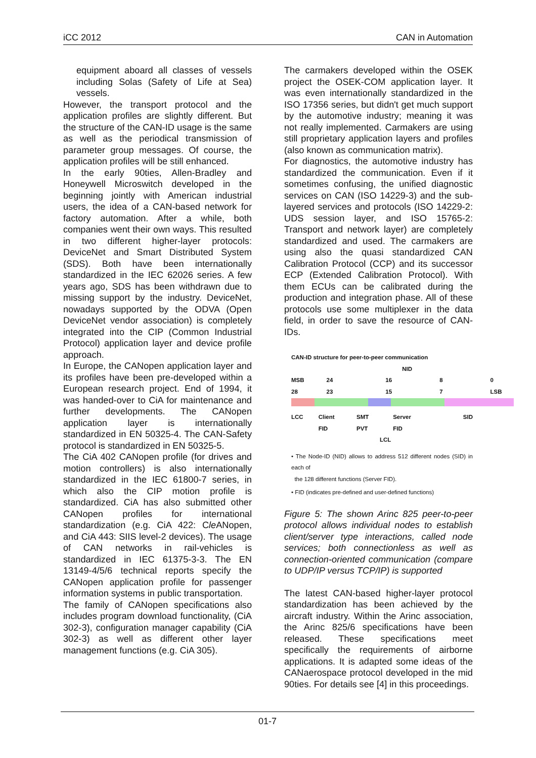iCC 2012 CAN in Automation
equipment aboard all classes of vessels including Solas (Safety of Life at Sea) vessels.
However, the transport protocol and the application profiles are slightly different. But the structure of the CAN-ID usage is the same as well as the periodical transmission of parameter group messages. Of course, the application profiles will be still enhanced.
In the early 90ties, Allen-Bradley and Honeywell Microswitch developed in the beginning jointly with American industrial users, the idea of a CAN-based network for factory automation. After a while, both companies went their own ways. This resulted in two different higher-layer protocols: DeviceNet and Smart Distributed System (SDS). Both have been internationally standardized in the IEC 62026 series. A few years ago, SDS has been withdrawn due to missing support by the industry. DeviceNet, nowadays supported by the ODVA (Open DeviceNet vendor association) is completely integrated into the CIP (Common Industrial Protocol) application layer and device profile approach.
In Europe, the CANopen application layer and its profiles have been pre-developed within a European research project. End of 1994, it was handed-over to CiA for maintenance and further developments. The CANopen application layer is internationally standardized in EN 50325-4. The CAN-Safety protocol is standardized in EN 50325-5.
The CiA 402 CANopen profile (for drives and motion controllers) is also internationally standardized in the IEC 61800-7 series, in which also the CIP motion profile is standardized. CiA has also submitted other CANopen profiles for international standardization (e.g. CiA 422: Cle ANopen, and CiA 443: SIIS level-2 devices). The usage of CAN networks in rail-vehicles is standardized in IEC 61375-3-3. The EN 13149-4/5/6 technical reports specify the CANopen application profile for passenger information systems in public transportation.
The family of CANopen specifications also includes program download functionality, (CiA 302-3), configuration manager capability (CiA 302-3) as well as different other layer management functions (e.g. CiA 305).
The carmakers developed within the OSEK project the OSEK-COM application layer. It was even internationally standardized in the ISO 17356 series, but didn't get much support by the automotive industry; meaning it was not really implemented. Carmakers are using still proprietary application layers and profiles (also known as communication matrix).
For diagnostics, the automotive industry has standardized the communication. Even if it sometimes confusing, the unified diagnostic services on CAN (ISO 14229-3) and the sub-layered services and protocols (ISO 14229-2: UDS session layer, and ISO 15765-2: Transport and network layer) are completely standardized and used. The carmakers are using also the quasi standardized CAN Calibration Protocol (CCP) and its successor ECP (Extended Calibration Protocol). With them ECUs can be calibrated during the production and integration phase. All of these protocols use some multiplexer in the data field, in order to save the resource of CAN-IDs.
CAN-ID structure for peer-to-peer communication
NID
MSB 28 24 23 16 15 8 7 0 LSB
LCC Client FID SMT PVT Server FID SID
LCL
• The Node-ID (NID) allows to address 512 different nodes (SID) in each of
the 128 different functions (Server FID).
• FID (indicates pre-defined and user-defined functions)
Figure 5: The shown Arinc 825 peer-to-peer protocol allows individual nodes to establish client/server type interactions, called node services; both connectionless as well as connection-oriented communication (compare to UDP/IP versus TCP/IP) is supported
The latest CAN-based higher-layer protocol standardization has been achieved by the aircraft industry. Within the Arinc association, the Arinc 825/6 specifications have been released. These specifications meet specifically the requirements of airborne applications. It is adapted some ideas of the CANaerospace protocol developed in the mid 90ties. For details see [4] in this proceedings.
01-7